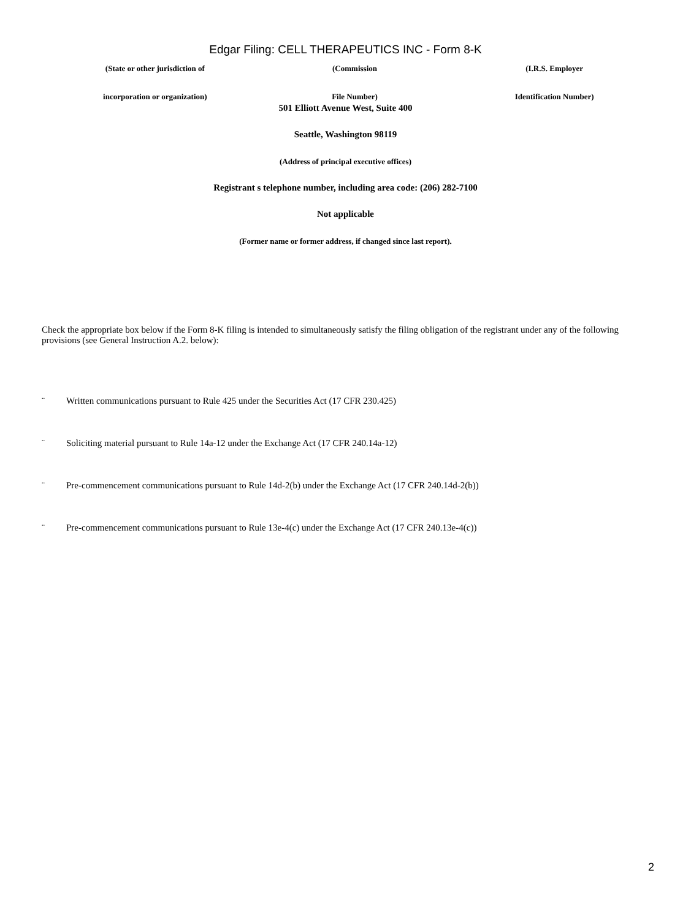Edgar Filing: CELL THERAPEUTICS INC - Form 8-K
(State or other jurisdiction of
(Commission (I.R.S. Employer
incorporation or organization) File Number) Identification Number)
501 Elliott Avenue West, Suite 400
Seattle, Washington 98119
(Address of principal executive offices)
Registrant s telephone number, including area code: (206) 282-7100
Not applicable
(Former name or former address, if changed since last report).
Check the appropriate box below if the Form 8-K filing is intended to simultaneously satisfy the filing obligation of the registrant under any of the following provisions (see General Instruction A.2. below):
¨ Written communications pursuant to Rule 425 under the Securities Act (17 CFR 230.425)
¨ Soliciting material pursuant to Rule 14a-12 under the Exchange Act (17 CFR 240.14a-12)
¨ Pre-commencement communications pursuant to Rule 14d-2(b) under the Exchange Act (17 CFR 240.14d-2(b))
¨ Pre-commencement communications pursuant to Rule 13e-4(c) under the Exchange Act (17 CFR 240.13e-4(c))
2